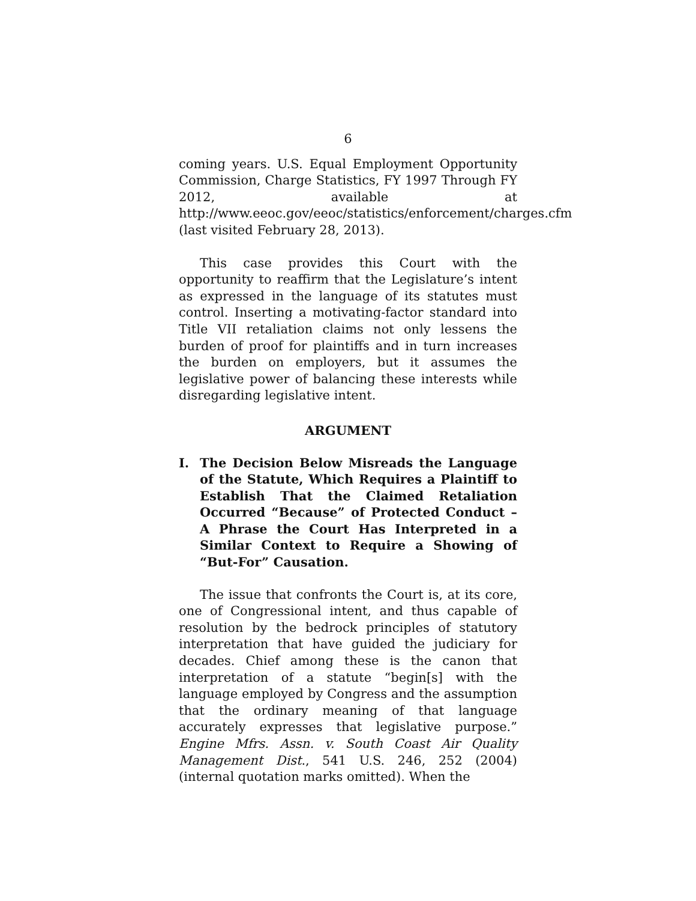6
coming years. U.S. Equal Employment Opportunity Commission, Charge Statistics, FY 1997 Through FY 2012, available at http://www.eeoc.gov/eeoc/statistics/enforcement/charges.cfm (last visited February 28, 2013).
This case provides this Court with the opportunity to reaffirm that the Legislature’s intent as expressed in the language of its statutes must control. Inserting a motivating-factor standard into Title VII retaliation claims not only lessens the burden of proof for plaintiffs and in turn increases the burden on employers, but it assumes the legislative power of balancing these interests while disregarding legislative intent.
ARGUMENT
I. The Decision Below Misreads the Language of the Statute, Which Requires a Plaintiff to Establish That the Claimed Retaliation Occurred “Because” of Protected Conduct –A Phrase the Court Has Interpreted in a Similar Context to Require a Showing of “But-For” Causation.
The issue that confronts the Court is, at its core, one of Congressional intent, and thus capable of resolution by the bedrock principles of statutory interpretation that have guided the judiciary for decades. Chief among these is the canon that interpretation of a statute “begin[s] with the language employed by Congress and the assumption that the ordinary meaning of that language accurately expresses that legislative purpose.” Engine Mfrs. Assn. v. South Coast Air Quality Management Dist., 541 U.S. 246, 252 (2004) (internal quotation marks omitted). When the